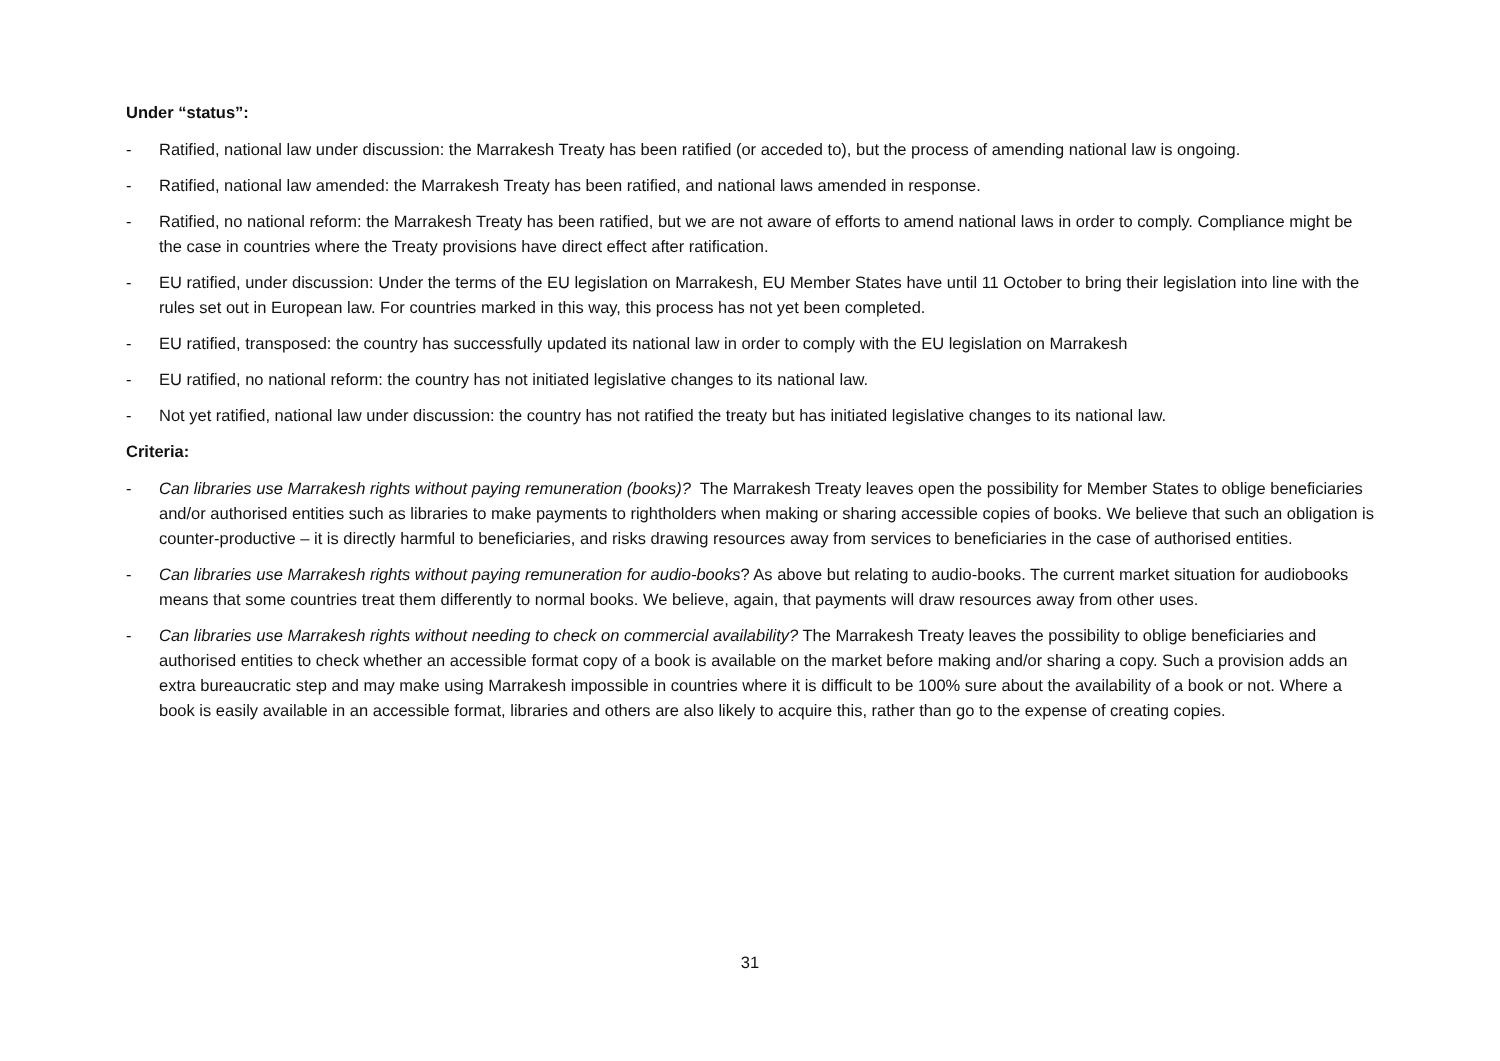Under “status”:
- Ratified, national law under discussion: the Marrakesh Treaty has been ratified (or acceded to), but the process of amending national law is ongoing.
- Ratified, national law amended: the Marrakesh Treaty has been ratified, and national laws amended in response.
- Ratified, no national reform: the Marrakesh Treaty has been ratified, but we are not aware of efforts to amend national laws in order to comply. Compliance might be the case in countries where the Treaty provisions have direct effect after ratification.
- EU ratified, under discussion: Under the terms of the EU legislation on Marrakesh, EU Member States have until 11 October to bring their legislation into line with the rules set out in European law. For countries marked in this way, this process has not yet been completed.
- EU ratified, transposed: the country has successfully updated its national law in order to comply with the EU legislation on Marrakesh
- EU ratified, no national reform: the country has not initiated legislative changes to its national law.
- Not yet ratified, national law under discussion: the country has not ratified the treaty but has initiated legislative changes to its national law.
Criteria:
- Can libraries use Marrakesh rights without paying remuneration (books)? The Marrakesh Treaty leaves open the possibility for Member States to oblige beneficiaries and/or authorised entities such as libraries to make payments to rightholders when making or sharing accessible copies of books. We believe that such an obligation is counter-productive – it is directly harmful to beneficiaries, and risks drawing resources away from services to beneficiaries in the case of authorised entities.
- Can libraries use Marrakesh rights without paying remuneration for audio-books? As above but relating to audio-books. The current market situation for audiobooks means that some countries treat them differently to normal books. We believe, again, that payments will draw resources away from other uses.
- Can libraries use Marrakesh rights without needing to check on commercial availability? The Marrakesh Treaty leaves the possibility to oblige beneficiaries and authorised entities to check whether an accessible format copy of a book is available on the market before making and/or sharing a copy. Such a provision adds an extra bureaucratic step and may make using Marrakesh impossible in countries where it is difficult to be 100% sure about the availability of a book or not. Where a book is easily available in an accessible format, libraries and others are also likely to acquire this, rather than go to the expense of creating copies.
31